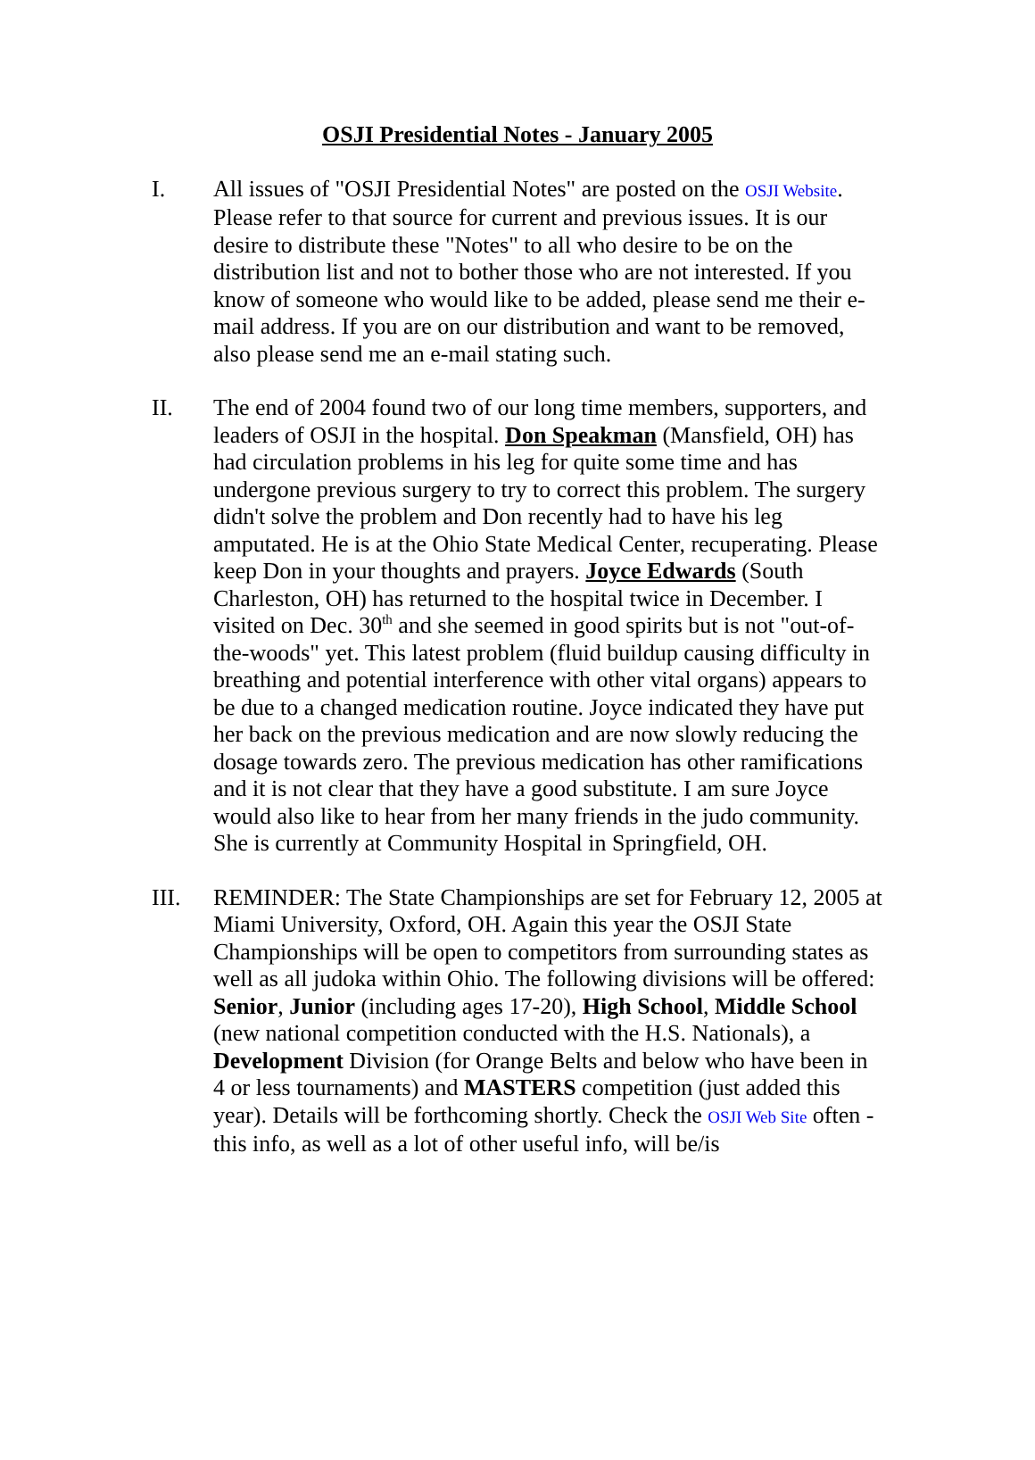OSJI Presidential Notes - January 2005
I. All issues of "OSJI Presidential Notes" are posted on the OSJI Website. Please refer to that source for current and previous issues. It is our desire to distribute these "Notes" to all who desire to be on the distribution list and not to bother those who are not interested. If you know of someone who would like to be added, please send me their e-mail address. If you are on our distribution and want to be removed, also please send me an e-mail stating such.
II. The end of 2004 found two of our long time members, supporters, and leaders of OSJI in the hospital. Don Speakman (Mansfield, OH) has had circulation problems in his leg for quite some time and has undergone previous surgery to try to correct this problem. The surgery didn't solve the problem and Don recently had to have his leg amputated. He is at the Ohio State Medical Center, recuperating. Please keep Don in your thoughts and prayers. Joyce Edwards (South Charleston, OH) has returned to the hospital twice in December. I visited on Dec. 30<sup>th</sup> and she seemed in good spirits but is not "out-of-the-woods" yet. This latest problem (fluid buildup causing difficulty in breathing and potential interference with other vital organs) appears to be due to a changed medication routine. Joyce indicated they have put her back on the previous medication and are now slowly reducing the dosage towards zero. The previous medication has other ramifications and it is not clear that they have a good substitute. I am sure Joyce would also like to hear from her many friends in the judo community. She is currently at Community Hospital in Springfield, OH.
III. REMINDER: The State Championships are set for February 12, 2005 at Miami University, Oxford, OH. Again this year the OSJI State Championships will be open to competitors from surrounding states as well as all judoka within Ohio. The following divisions will be offered: Senior, Junior (including ages 17-20), High School, Middle School (new national competition conducted with the H.S. Nationals), a Development Division (for Orange Belts and below who have been in 4 or less tournaments) and MASTERS competition (just added this year). Details will be forthcoming shortly. Check the OSJI Web Site often - this info, as well as a lot of other useful info, will be/is